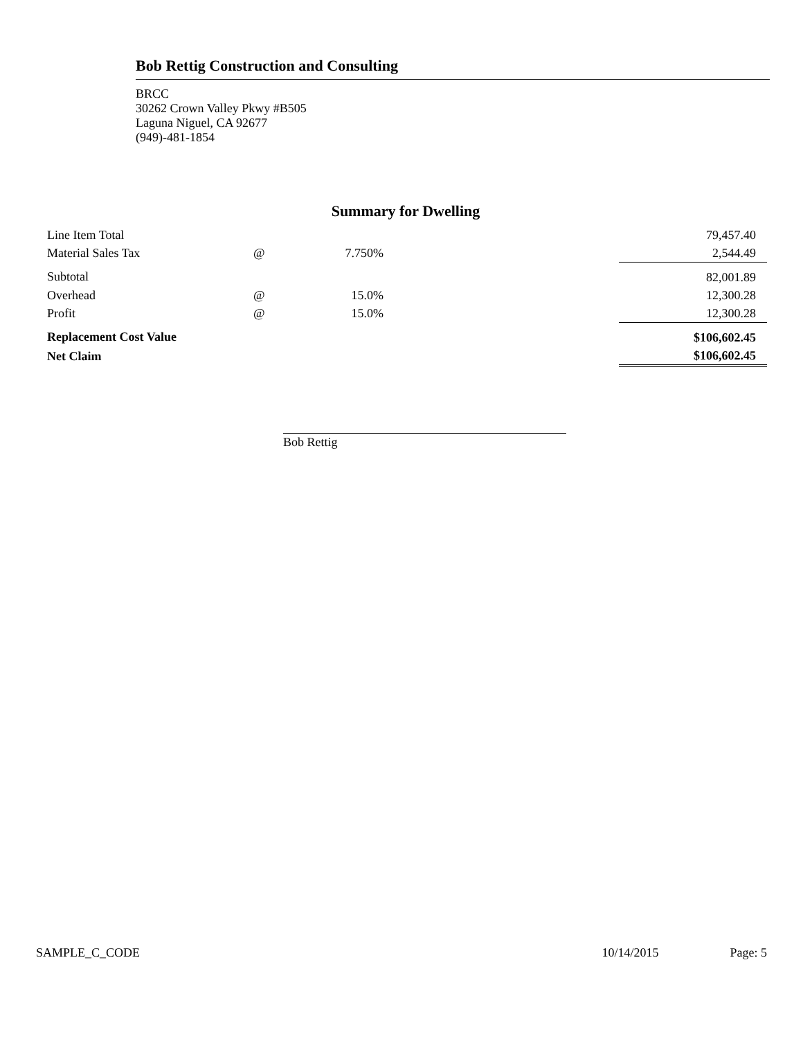Bob Rettig Construction and Consulting
BRCC
30262 Crown Valley Pkwy #B505
Laguna Niguel, CA 92677
(949)-481-1854
Summary for Dwelling
| Line Item Total | | | | 79,457.40 |
| Material Sales Tax | @ | 7.750% | | 2,544.49 |
| Subtotal | | | | 82,001.89 |
| Overhead | @ | 15.0% | | 12,300.28 |
| Profit | @ | 15.0% | | 12,300.28 |
| Replacement Cost Value | | | | $106,602.45 |
| Net Claim | | | | $106,602.45 |
Bob Rettig
SAMPLE_C_CODE 10/14/2015 Page: 5